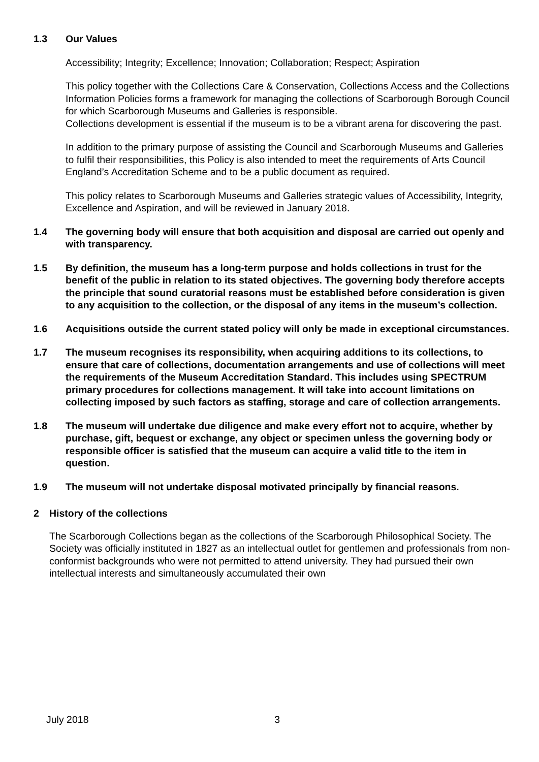1.3 Our Values
Accessibility; Integrity; Excellence; Innovation; Collaboration; Respect; Aspiration
This policy together with the Collections Care & Conservation, Collections Access and the Collections Information Policies forms a framework for managing the collections of Scarborough Borough Council for which Scarborough Museums and Galleries is responsible.
Collections development is essential if the museum is to be a vibrant arena for discovering the past.
In addition to the primary purpose of assisting the Council and Scarborough Museums and Galleries to fulfil their responsibilities, this Policy is also intended to meet the requirements of Arts Council England’s Accreditation Scheme and to be a public document as required.
This policy relates to Scarborough Museums and Galleries strategic values of Accessibility, Integrity, Excellence and Aspiration, and will be reviewed in January 2018.
1.4 The governing body will ensure that both acquisition and disposal are carried out openly and with transparency.
1.5 By definition, the museum has a long-term purpose and holds collections in trust for the benefit of the public in relation to its stated objectives. The governing body therefore accepts the principle that sound curatorial reasons must be established before consideration is given to any acquisition to the collection, or the disposal of any items in the museum’s collection.
1.6 Acquisitions outside the current stated policy will only be made in exceptional circumstances.
1.7 The museum recognises its responsibility, when acquiring additions to its collections, to ensure that care of collections, documentation arrangements and use of collections will meet the requirements of the Museum Accreditation Standard. This includes using SPECTRUM primary procedures for collections management. It will take into account limitations on collecting imposed by such factors as staffing, storage and care of collection arrangements.
1.8 The museum will undertake due diligence and make every effort not to acquire, whether by purchase, gift, bequest or exchange, any object or specimen unless the governing body or responsible officer is satisfied that the museum can acquire a valid title to the item in question.
1.9 The museum will not undertake disposal motivated principally by financial reasons.
2 History of the collections
The Scarborough Collections began as the collections of the Scarborough Philosophical Society. The Society was officially instituted in 1827 as an intellectual outlet for gentlemen and professionals from non-conformist backgrounds who were not permitted to attend university. They had pursued their own intellectual interests and simultaneously accumulated their own
July 2018 3